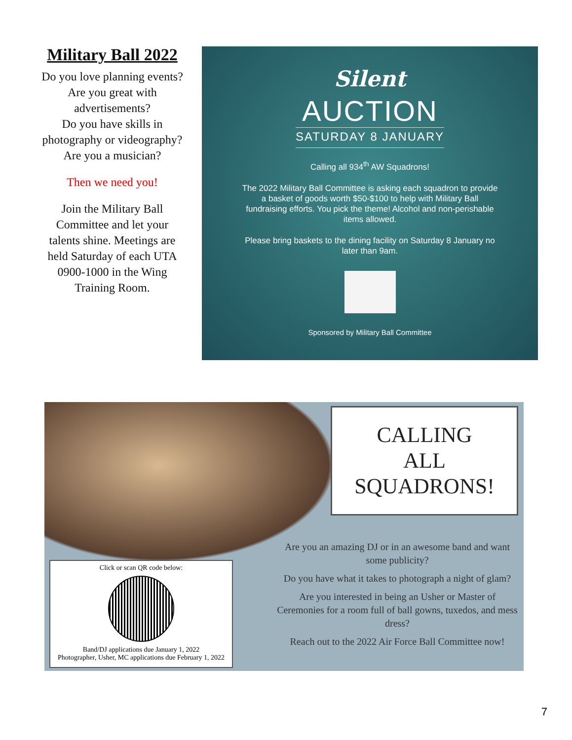Military Ball 2022
Do you love planning events?
Are you great with advertisements?
Do you have skills in photography or videography?
Are you a musician?
Then we need you!
Join the Military Ball Committee and let your talents shine. Meetings are held Saturday of each UTA 0900-1000 in the Wing Training Room.
Silent
AUCTION
SATURDAY 8 JANUARY
Calling all 934<sup>th</sup> AW Squadrons!
The 2022 Military Ball Committee is asking each squadron to provide a basket of goods worth $50-$100 to help with Military Ball fundraising efforts. You pick the theme! Alcohol and non-perishable items allowed.
Please bring baskets to the dining facility on Saturday 8 January no later than 9am.
Sponsored by Military Ball Committee
CALLING
ALL
SQUADRONS!
Are you an amazing DJ or in an awesome band and want some publicity?
Do you have what it takes to photograph a night of glam?
Are you interested in being an Usher or Master of Ceremonies for a room full of ball gowns, tuxedos, and mess dress?
Reach out to the 2022 Air Force Ball Committee now!
Click or scan QR code below:
Band/DJ applications due January 1, 2022
Photographer, Usher, MC applications due February 1, 2022
7